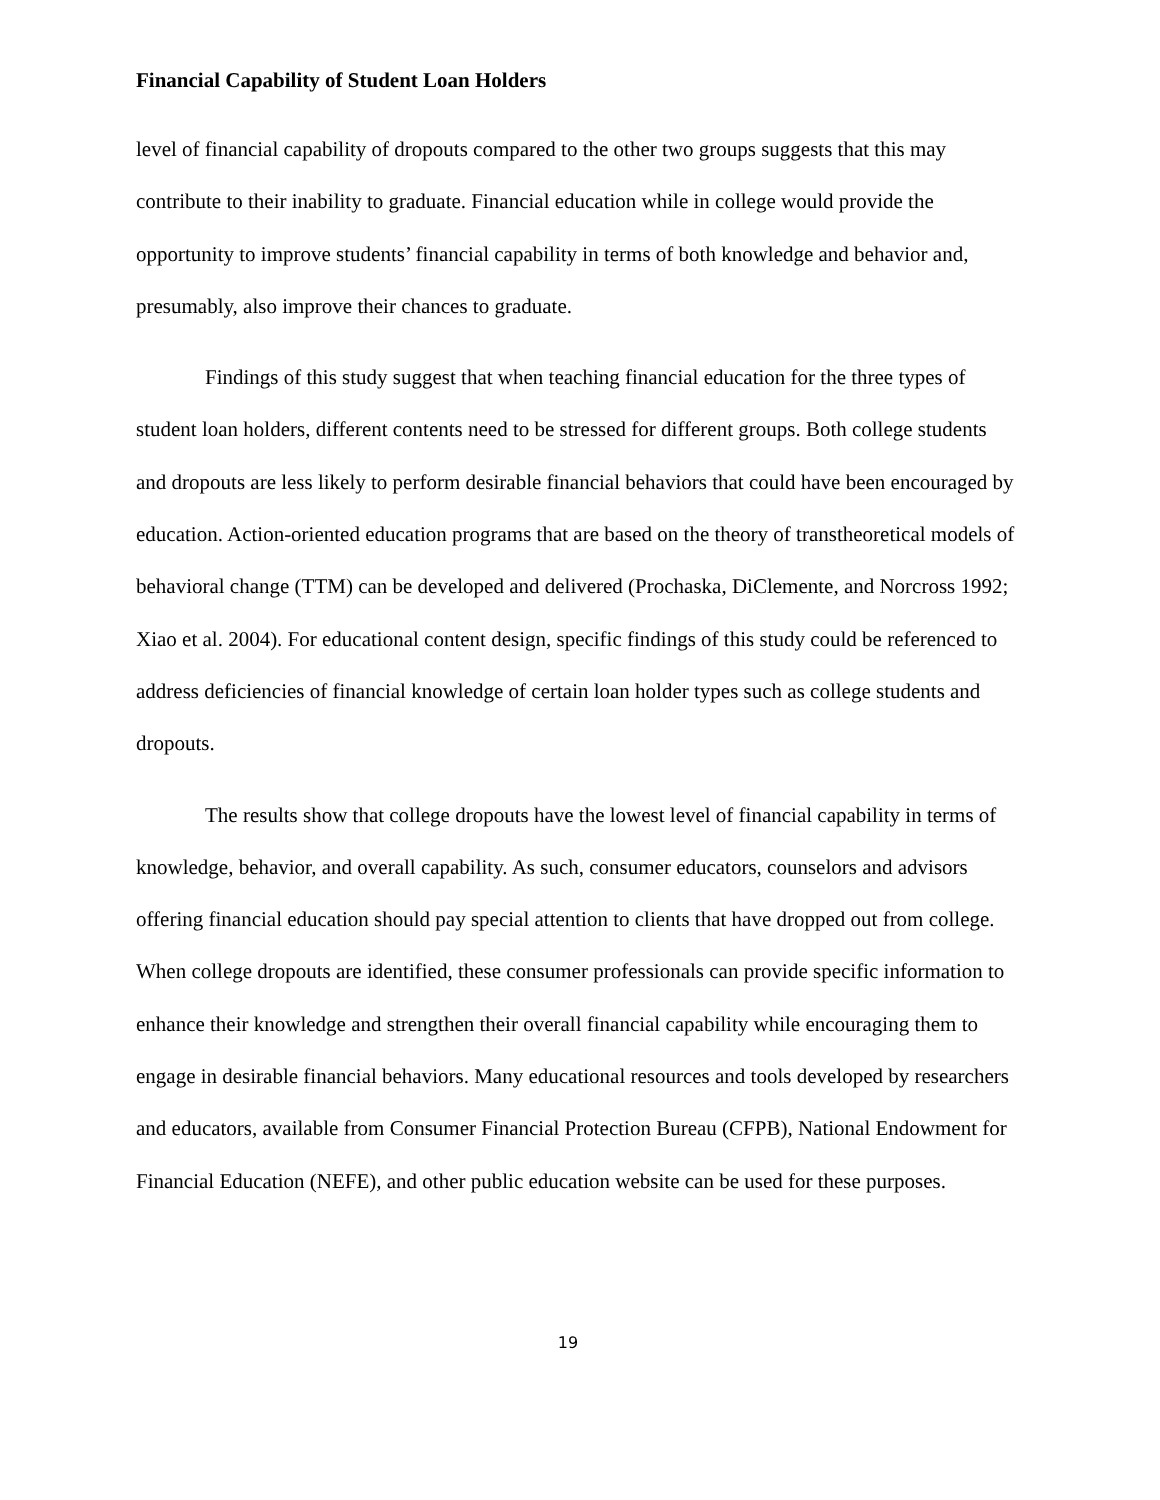Financial Capability of Student Loan Holders
level of financial capability of dropouts compared to the other two groups suggests that this may contribute to their inability to graduate. Financial education while in college would provide the opportunity to improve students’ financial capability in terms of both knowledge and behavior and, presumably, also improve their chances to graduate.
Findings of this study suggest that when teaching financial education for the three types of student loan holders, different contents need to be stressed for different groups. Both college students and dropouts are less likely to perform desirable financial behaviors that could have been encouraged by education. Action-oriented education programs that are based on the theory of transtheoretical models of behavioral change (TTM) can be developed and delivered (Prochaska, DiClemente, and Norcross 1992; Xiao et al. 2004). For educational content design, specific findings of this study could be referenced to address deficiencies of financial knowledge of certain loan holder types such as college students and dropouts.
The results show that college dropouts have the lowest level of financial capability in terms of knowledge, behavior, and overall capability. As such, consumer educators, counselors and advisors offering financial education should pay special attention to clients that have dropped out from college. When college dropouts are identified, these consumer professionals can provide specific information to enhance their knowledge and strengthen their overall financial capability while encouraging them to engage in desirable financial behaviors. Many educational resources and tools developed by researchers and educators, available from Consumer Financial Protection Bureau (CFPB), National Endowment for Financial Education (NEFE), and other public education website can be used for these purposes.
19